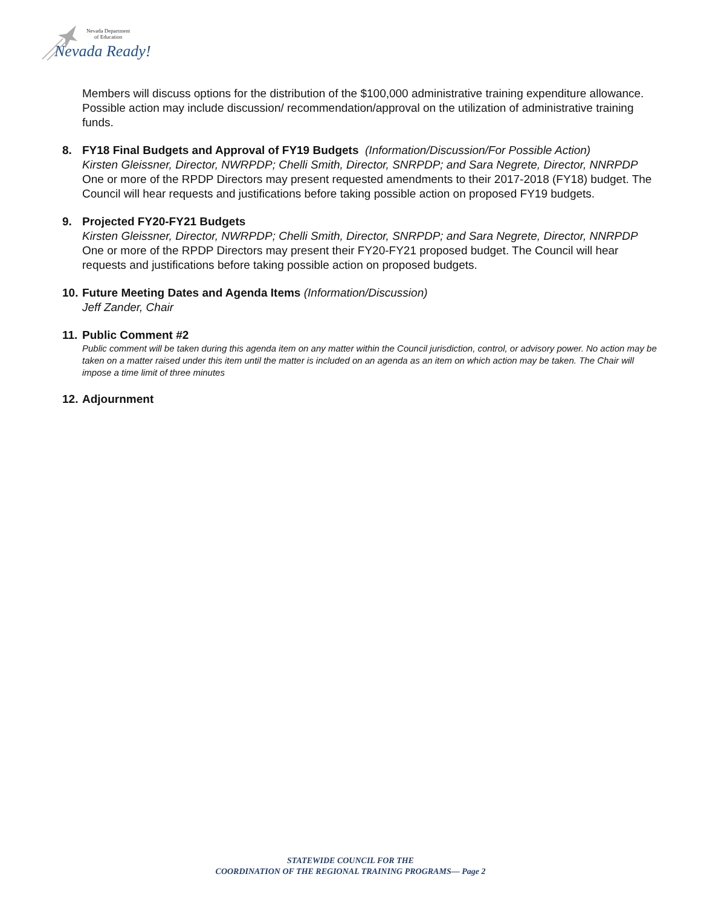Nevada Department
of Education
Nevada Ready!
Members will discuss options for the distribution of the $100,000 administrative training expenditure allowance. Possible action may include discussion/ recommendation/approval on the utilization of administrative training funds.
8. FY18 Final Budgets and Approval of FY19 Budgets (Information/Discussion/For Possible Action)
Kirsten Gleissner, Director, NWRPDP; Chelli Smith, Director, SNRPDP; and Sara Negrete, Director, NNRPDP
One or more of the RPDP Directors may present requested amendments to their 2017-2018 (FY18) budget. The Council will hear requests and justifications before taking possible action on proposed FY19 budgets.
9. Projected FY20-FY21 Budgets
Kirsten Gleissner, Director, NWRPDP; Chelli Smith, Director, SNRPDP; and Sara Negrete, Director, NNRPDP
One or more of the RPDP Directors may present their FY20-FY21 proposed budget. The Council will hear requests and justifications before taking possible action on proposed budgets.
10.
Future Meeting Dates and Agenda Items (Information/Discussion)
Jeff Zander, Chair
11.
Public Comment #2
Public comment will be taken during this agenda item on any matter within the Council jurisdiction, control, or advisory power. No action may be taken on a matter raised under this item until the matter is included on an agenda as an item on which action may be taken. The Chair will impose a time limit of three minutes
12.
Adjournment
STATEWIDE COUNCIL FOR THE
COORDINATION OF THE REGIONAL TRAINING PROGRAMS— Page 2